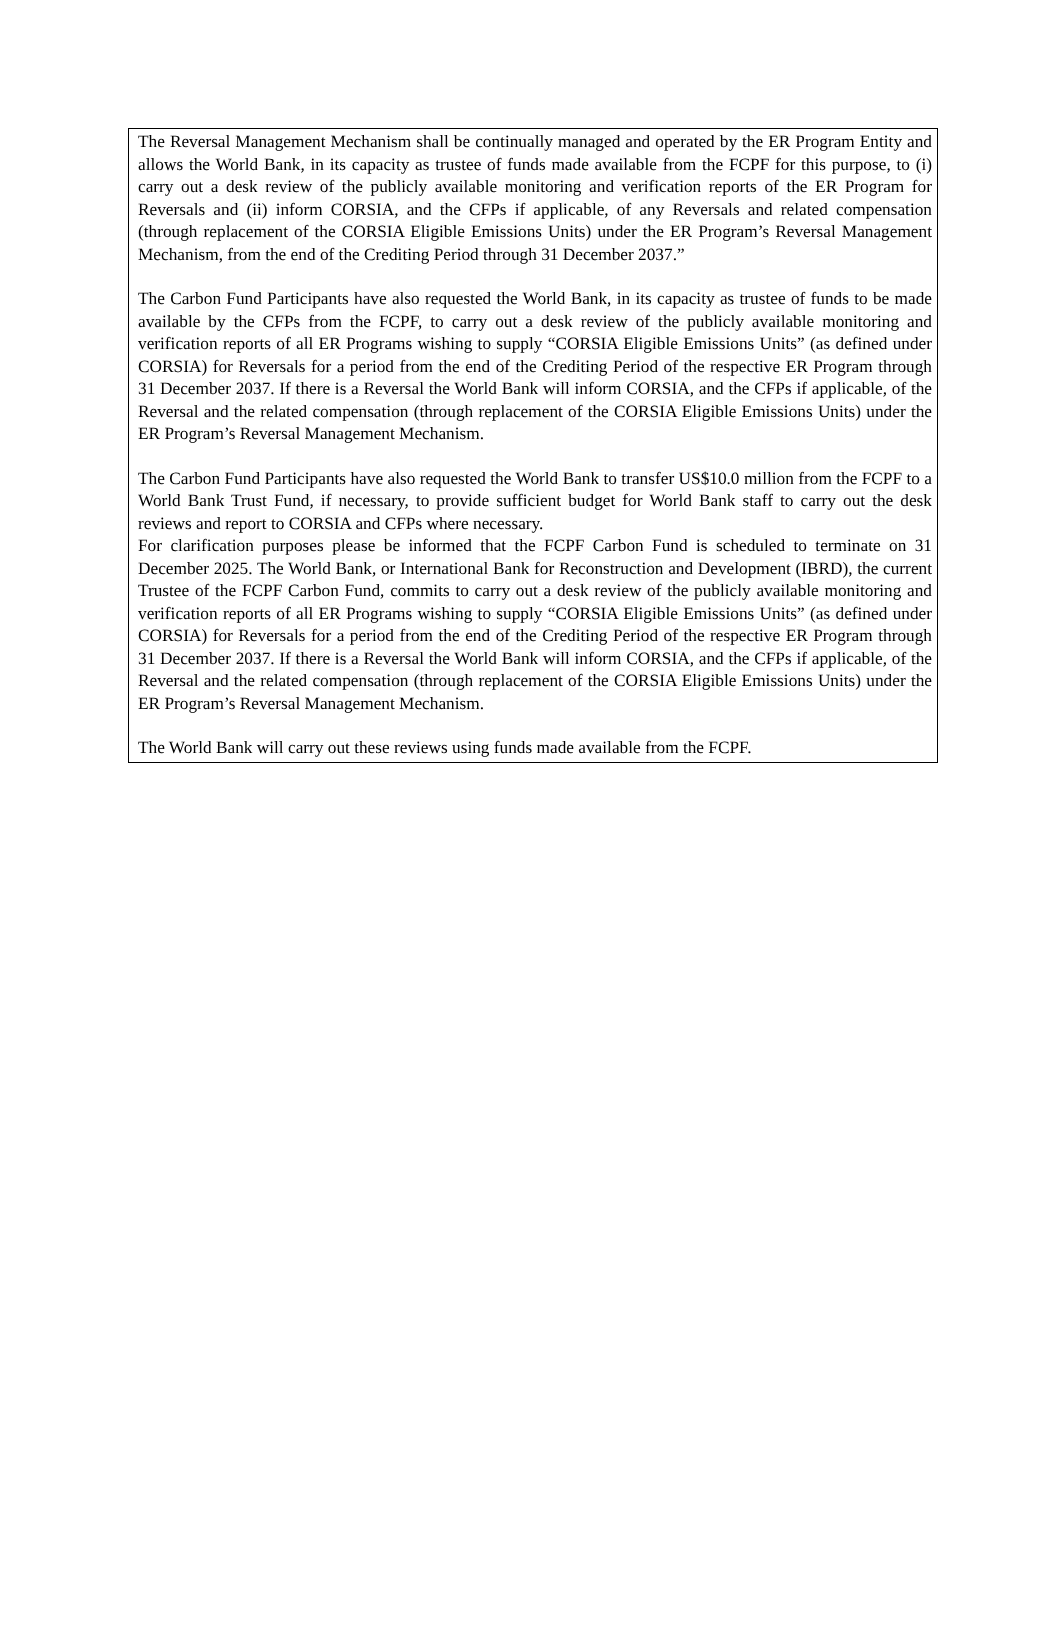The Reversal Management Mechanism shall be continually managed and operated by the ER Program Entity and allows the World Bank, in its capacity as trustee of funds made available from the FCPF for this purpose, to (i) carry out a desk review of the publicly available monitoring and verification reports of the ER Program for Reversals and (ii) inform CORSIA, and the CFPs if applicable, of any Reversals and related compensation (through replacement of the CORSIA Eligible Emissions Units) under the ER Program’s Reversal Management Mechanism, from the end of the Crediting Period through 31 December 2037.”
The Carbon Fund Participants have also requested the World Bank, in its capacity as trustee of funds to be made available by the CFPs from the FCPF, to carry out a desk review of the publicly available monitoring and verification reports of all ER Programs wishing to supply “CORSIA Eligible Emissions Units” (as defined under CORSIA) for Reversals for a period from the end of the Crediting Period of the respective ER Program through 31 December 2037. If there is a Reversal the World Bank will inform CORSIA, and the CFPs if applicable, of the Reversal and the related compensation (through replacement of the CORSIA Eligible Emissions Units) under the ER Program’s Reversal Management Mechanism.
The Carbon Fund Participants have also requested the World Bank to transfer US$10.0 million from the FCPF to a World Bank Trust Fund, if necessary, to provide sufficient budget for World Bank staff to carry out the desk reviews and report to CORSIA and CFPs where necessary.
For clarification purposes please be informed that the FCPF Carbon Fund is scheduled to terminate on 31 December 2025. The World Bank, or International Bank for Reconstruction and Development (IBRD), the current Trustee of the FCPF Carbon Fund, commits to carry out a desk review of the publicly available monitoring and verification reports of all ER Programs wishing to supply “CORSIA Eligible Emissions Units” (as defined under CORSIA) for Reversals for a period from the end of the Crediting Period of the respective ER Program through 31 December 2037. If there is a Reversal the World Bank will inform CORSIA, and the CFPs if applicable, of the Reversal and the related compensation (through replacement of the CORSIA Eligible Emissions Units) under the ER Program’s Reversal Management Mechanism.
The World Bank will carry out these reviews using funds made available from the FCPF.